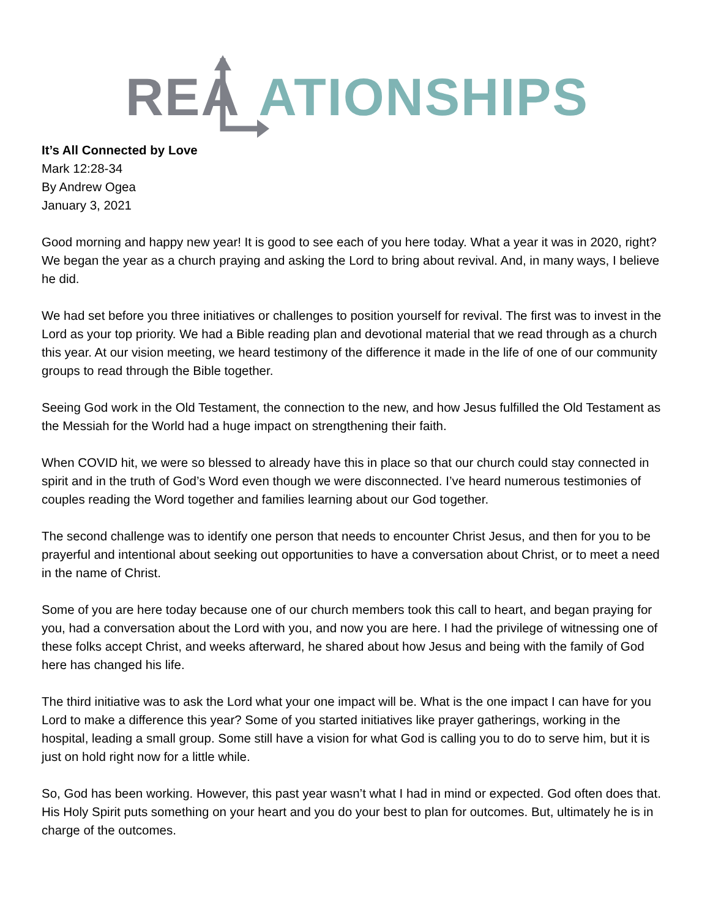REA ATIONSHIPS
It’s All Connected by Love
Mark 12:28-34
By Andrew Ogea
January 3, 2021
Good morning and happy new year! It is good to see each of you here today. What a year it was in 2020, right? We began the year as a church praying and asking the Lord to bring about revival. And, in many ways, I believe he did.
We had set before you three initiatives or challenges to position yourself for revival. The first was to invest in the Lord as your top priority. We had a Bible reading plan and devotional material that we read through as a church this year. At our vision meeting, we heard testimony of the difference it made in the life of one of our community groups to read through the Bible together.
Seeing God work in the Old Testament, the connection to the new, and how Jesus fulfilled the Old Testament as the Messiah for the World had a huge impact on strengthening their faith.
When COVID hit, we were so blessed to already have this in place so that our church could stay connected in spirit and in the truth of God’s Word even though we were disconnected. I’ve heard numerous testimonies of couples reading the Word together and families learning about our God together.
The second challenge was to identify one person that needs to encounter Christ Jesus, and then for you to be prayerful and intentional about seeking out opportunities to have a conversation about Christ, or to meet a need in the name of Christ.
Some of you are here today because one of our church members took this call to heart, and began praying for you, had a conversation about the Lord with you, and now you are here. I had the privilege of witnessing one of these folks accept Christ, and weeks afterward, he shared about how Jesus and being with the family of God here has changed his life.
The third initiative was to ask the Lord what your one impact will be. What is the one impact I can have for you Lord to make a difference this year? Some of you started initiatives like prayer gatherings, working in the hospital, leading a small group. Some still have a vision for what God is calling you to do to serve him, but it is just on hold right now for a little while.
So, God has been working. However, this past year wasn’t what I had in mind or expected. God often does that. His Holy Spirit puts something on your heart and you do your best to plan for outcomes. But, ultimately he is in charge of the outcomes.